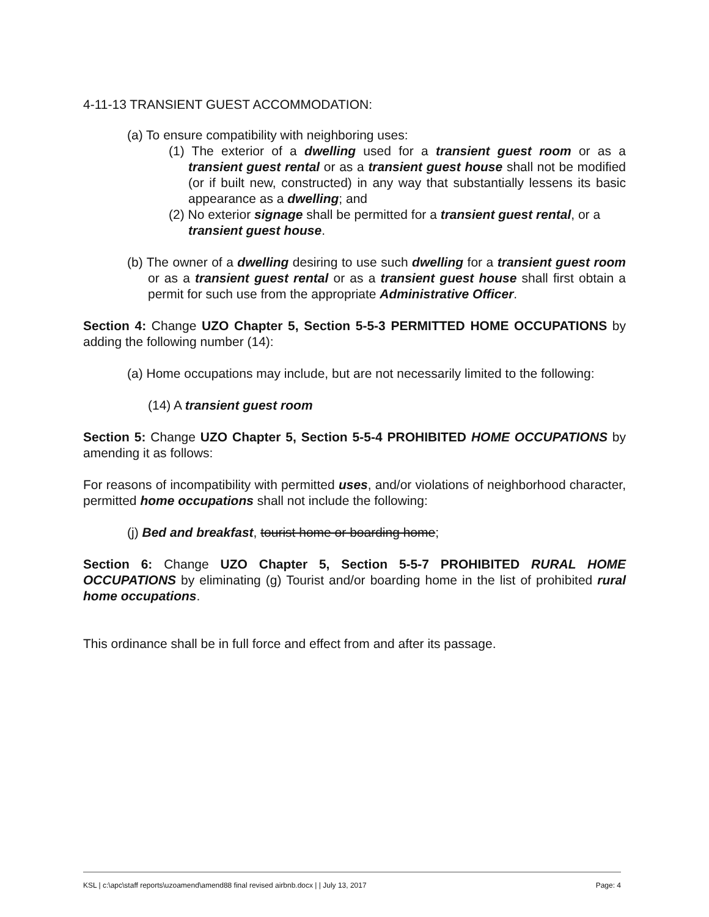4-11-13 TRANSIENT GUEST ACCOMMODATION:
(a) To ensure compatibility with neighboring uses:
(1) The exterior of a dwelling used for a transient guest room or as a transient guest rental or as a transient guest house shall not be modified (or if built new, constructed) in any way that substantially lessens its basic appearance as a dwelling; and
(2) No exterior signage shall be permitted for a transient guest rental, or a transient guest house.
(b) The owner of a dwelling desiring to use such dwelling for a transient guest room or as a transient guest rental or as a transient guest house shall first obtain a permit for such use from the appropriate Administrative Officer.
Section 4: Change UZO Chapter 5, Section 5-5-3 PERMITTED HOME OCCUPATIONS by adding the following number (14):
(a) Home occupations may include, but are not necessarily limited to the following:
(14) A transient guest room
Section 5: Change UZO Chapter 5, Section 5-5-4 PROHIBITED HOME OCCUPATIONS by amending it as follows:
For reasons of incompatibility with permitted uses, and/or violations of neighborhood character, permitted home occupations shall not include the following:
(j) Bed and breakfast, tourist home or boarding home;
Section 6: Change UZO Chapter 5, Section 5-5-7 PROHIBITED RURAL HOME OCCUPATIONS by eliminating (g) Tourist and/or boarding home in the list of prohibited rural home occupations.
This ordinance shall be in full force and effect from and after its passage.
KSL | c:\apc\staff reports\uzoamend\amend88 final revised airbnb.docx | | July 13, 2017 Page: 4